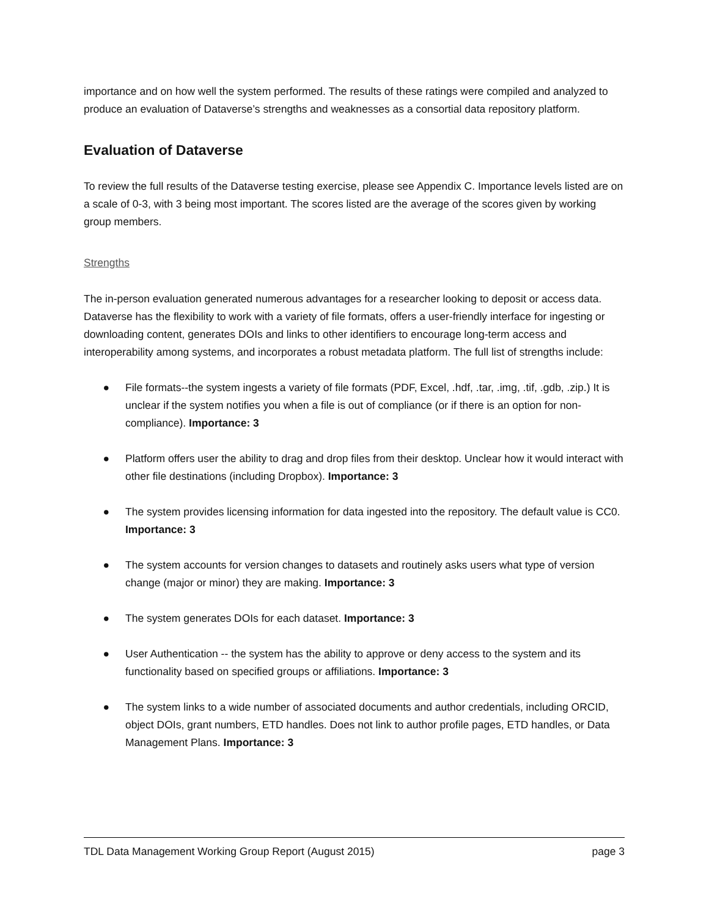importance and on how well the system performed. The results of these ratings were compiled and analyzed to produce an evaluation of Dataverse’s strengths and weaknesses as a consortial data repository platform.
Evaluation of Dataverse
To review the full results of the Dataverse testing exercise, please see Appendix C. Importance levels listed are on a scale of 0-3, with 3 being most important. The scores listed are the average of the scores given by working group members.
Strengths
The in-person evaluation generated numerous advantages for a researcher looking to deposit or access data. Dataverse has the flexibility to work with a variety of file formats, offers a user-friendly interface for ingesting or downloading content, generates DOIs and links to other identifiers to encourage long-term access and interoperability among systems, and incorporates a robust metadata platform. The full list of strengths include:
● File formats--the system ingests a variety of file formats (PDF, Excel, .hdf, .tar, .img, .tif, .gdb, .zip.) It is unclear if the system notifies you when a file is out of compliance (or if there is an option for non-compliance). Importance: 3
● Platform offers user the ability to drag and drop files from their desktop. Unclear how it would interact with other file destinations (including Dropbox). Importance: 3
● The system provides licensing information for data ingested into the repository. The default value is CC0. Importance: 3
● The system accounts for version changes to datasets and routinely asks users what type of version change (major or minor) they are making. Importance: 3
● The system generates DOIs for each dataset. Importance: 3
● User Authentication -- the system has the ability to approve or deny access to the system and its functionality based on specified groups or affiliations. Importance: 3
● The system links to a wide number of associated documents and author credentials, including ORCID, object DOIs, grant numbers, ETD handles. Does not link to author profile pages, ETD handles, or Data Management Plans. Importance: 3
TDL Data Management Working Group Report (August 2015) page 3